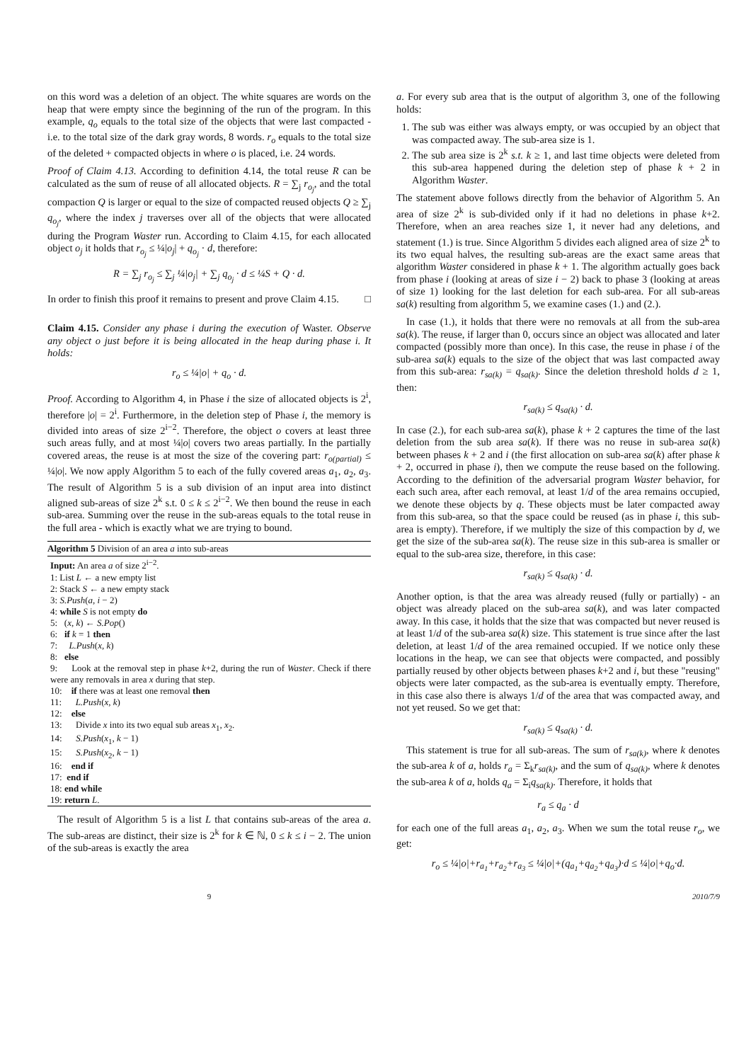on this word was a deletion of an object. The white squares are words on the heap that were empty since the beginning of the run of the program. In this example, q<sub>o</sub> equals to the total size of the objects that were last compacted - i.e. to the total size of the dark gray words, 8 words. r<sub>o</sub> equals to the total size of the deleted + compacted objects in where o is placed, i.e. 24 words.
Proof of Claim 4.13. According to definition 4.14, the total reuse R can be calculated as the sum of reuse of all allocated objects. R = ∑<sub>j</sub> r<sub>o<sub>j</sub></sub>, and the total compaction Q is larger or equal to the size of compacted reused objects Q ≥ ∑<sub>j</sub> q<sub>o<sub>j</sub></sub>, where the index j traverses over all of the objects that were allocated during the Program Waster run. According to Claim 4.15, for each allocated object o<sub>j</sub> it holds that r<sub>o<sub>j</sub></sub> ≤ ¼|o<sub>j</sub>| + q<sub>o<sub>j</sub></sub> · d, therefore:
R = ∑<sub>j</sub> r<sub>o<sub>j</sub></sub> ≤ ∑<sub>j</sub> ¼|o<sub>j</sub>| + ∑<sub>j</sub> q<sub>o<sub>j</sub></sub> · d ≤ ¼S + Q · d.
In order to finish this proof it remains to present and prove Claim 4.15. □
Claim 4.15. Consider any phase i during the execution of Waster. Observe any object o just before it is being allocated in the heap during phase i. It holds:
r<sub>o</sub> ≤ ¼|o| + q<sub>o</sub> · d.
Proof. According to Algorithm 4, in Phase i the size of allocated objects is 2<sup>i</sup>, therefore |o| = 2<sup>i</sup>. Furthermore, in the deletion step of Phase i, the memory is divided into areas of size 2<sup>i−2</sup>. Therefore, the object o covers at least three such areas fully, and at most ¼|o| covers two areas partially. In the partially covered areas, the reuse is at most the size of the covering part: r<sub>o(partial)</sub> ≤ ¼|o|. We now apply Algorithm 5 to each of the fully covered areas a<sub>1</sub>, a<sub>2</sub>, a<sub>3</sub>. The result of Algorithm 5 is a sub division of an input area into distinct aligned sub-areas of size 2<sup>k</sup> s.t. 0 ≤ k ≤ 2<sup>i−2</sup>. We then bound the reuse in each sub-area. Summing over the reuse in the sub-areas equals to the total reuse in the full area - which is exactly what we are trying to bound.
Algorithm 5 Division of an area a into sub-areas
Input: An area a of size 2<sup>i−2</sup>.
1: List L ← a new empty list
2: Stack S ← a new empty stack
3: S.Push(a, i − 2)
4: while S is not empty do
5: (x, k) ← S.Pop()
6: if k = 1 then
7: L.Push(x, k)
8: else
9: Look at the removal step in phase k+2, during the run of Waster. Check if there were any removals in area x during that step.
10: if there was at least one removal then
11: L.Push(x, k)
12: else
13: Divide x into its two equal sub areas x<sub>1</sub>, x<sub>2</sub>.
14: S.Push(x<sub>1</sub>, k − 1)
15: S.Push(x<sub>2</sub>, k − 1)
16: end if
17: end if
18: end while
19: return L.
The result of Algorithm 5 is a list L that contains sub-areas of the area a. The sub-areas are distinct, their size is 2<sup>k</sup> for k ∈ ℕ, 0 ≤ k ≤ i − 2. The union of the sub-areas is exactly the area
a. For every sub area that is the output of algorithm 3, one of the following holds:
1. The sub was either was always empty, or was occupied by an object that was compacted away. The sub-area size is 1.
2. The sub area size is 2<sup>k</sup> s.t. k ≥ 1, and last time objects were deleted from this sub-area happened during the deletion step of phase k + 2 in Algorithm Waster.
The statement above follows directly from the behavior of Algorithm 5. An area of size 2<sup>k</sup> is sub-divided only if it had no deletions in phase k+2. Therefore, when an area reaches size 1, it never had any deletions, and statement (1.) is true. Since Algorithm 5 divides each aligned area of size 2<sup>k</sup> to its two equal halves, the resulting sub-areas are the exact same areas that algorithm Waster considered in phase k + 1. The algorithm actually goes back from phase i (looking at areas of size i − 2) back to phase 3 (looking at areas of size 1) looking for the last deletion for each sub-area. For all sub-areas sa(k) resulting from algorithm 5, we examine cases (1.) and (2.).
In case (1.), it holds that there were no removals at all from the sub-area sa(k). The reuse, if larger than 0, occurs since an object was allocated and later compacted (possibly more than once). In this case, the reuse in phase i of the sub-area sa(k) equals to the size of the object that was last compacted away from this sub-area: r<sub>sa(k)</sub> = q<sub>sa(k)</sub>. Since the deletion threshold holds d ≥ 1, then:
r<sub>sa(k)</sub> ≤ q<sub>sa(k)</sub> · d.
In case (2.), for each sub-area sa(k), phase k + 2 captures the time of the last deletion from the sub area sa(k). If there was no reuse in sub-area sa(k) between phases k + 2 and i (the first allocation on sub-area sa(k) after phase k + 2, occurred in phase i), then we compute the reuse based on the following. According to the definition of the adversarial program Waster behavior, for each such area, after each removal, at least 1/d of the area remains occupied, we denote these objects by q. These objects must be later compacted away from this sub-area, so that the space could be reused (as in phase i, this sub-area is empty). Therefore, if we multiply the size of this compaction by d, we get the size of the sub-area sa(k). The reuse size in this sub-area is smaller or equal to the sub-area size, therefore, in this case:
r<sub>sa(k)</sub> ≤ q<sub>sa(k)</sub> · d.
Another option, is that the area was already reused (fully or partially) - an object was already placed on the sub-area sa(k), and was later compacted away. In this case, it holds that the size that was compacted but never reused is at least 1/d of the sub-area sa(k) size. This statement is true since after the last deletion, at least 1/d of the area remained occupied. If we notice only these locations in the heap, we can see that objects were compacted, and possibly partially reused by other objects between phases k+2 and i, but these "reusing" objects were later compacted, as the sub-area is eventually empty. Therefore, in this case also there is always 1/d of the area that was compacted away, and not yet reused. So we get that:
r<sub>sa(k)</sub> ≤ q<sub>sa(k)</sub> · d.
This statement is true for all sub-areas. The sum of r<sub>sa(k)</sub>, where k denotes the sub-area k of a, holds r<sub>a</sub> = Σ<sub>k</sub>r<sub>sa(k)</sub>, and the sum of q<sub>sa(k)</sub>, where k denotes the sub-area k of a, holds q<sub>a</sub> = Σ<sub>i</sub>q<sub>sa(k)</sub>. Therefore, it holds that
r<sub>a</sub> ≤ q<sub>a</sub> · d
for each one of the full areas a<sub>1</sub>, a<sub>2</sub>, a<sub>3</sub>. When we sum the total reuse r<sub>o</sub>, we get:
r<sub>o</sub> ≤ ¼|o|+r<sub>a<sub>1</sub></sub>+r<sub>a<sub>2</sub></sub>+r<sub>a<sub>3</sub></sub> ≤ ¼|o|+(q<sub>a<sub>1</sub></sub>+q<sub>a<sub>2</sub></sub>+q<sub>a<sub>3</sub></sub>)·d ≤ ¼|o|+q<sub>o</sub>·d.
9 2010/7/9